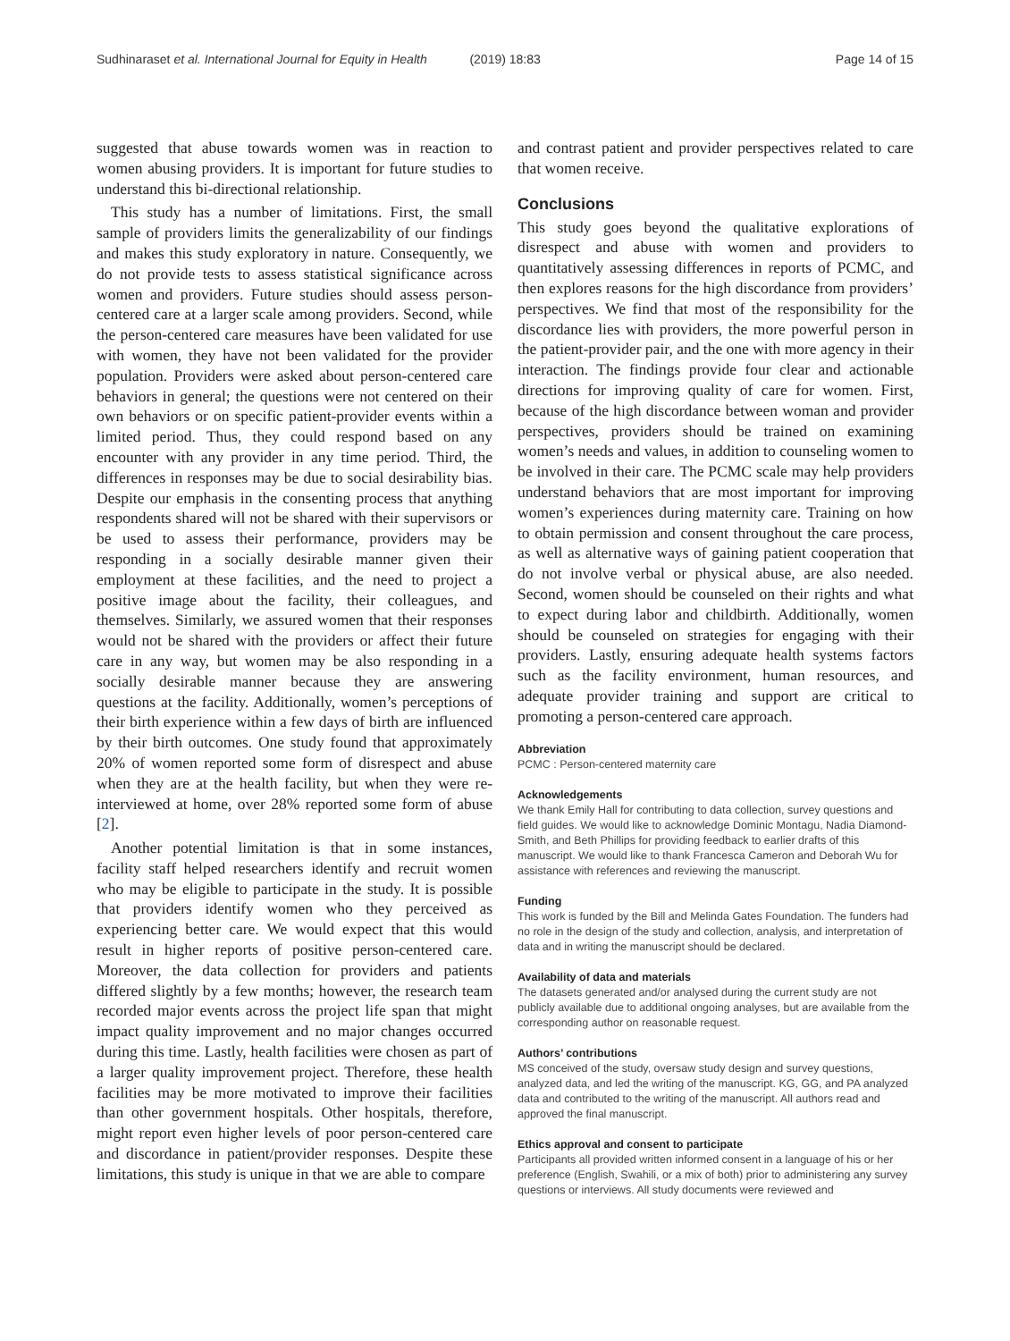Sudhinaraset et al. International Journal for Equity in Health (2019) 18:83 Page 14 of 15
suggested that abuse towards women was in reaction to women abusing providers. It is important for future studies to understand this bi-directional relationship.
This study has a number of limitations. First, the small sample of providers limits the generalizability of our findings and makes this study exploratory in nature. Consequently, we do not provide tests to assess statistical significance across women and providers. Future studies should assess person-centered care at a larger scale among providers. Second, while the person-centered care measures have been validated for use with women, they have not been validated for the provider population. Providers were asked about person-centered care behaviors in general; the questions were not centered on their own behaviors or on specific patient-provider events within a limited period. Thus, they could respond based on any encounter with any provider in any time period. Third, the differences in responses may be due to social desirability bias. Despite our emphasis in the consenting process that anything respondents shared will not be shared with their supervisors or be used to assess their performance, providers may be responding in a socially desirable manner given their employment at these facilities, and the need to project a positive image about the facility, their colleagues, and themselves. Similarly, we assured women that their responses would not be shared with the providers or affect their future care in any way, but women may be also responding in a socially desirable manner because they are answering questions at the facility. Additionally, women’s perceptions of their birth experience within a few days of birth are influenced by their birth outcomes. One study found that approximately 20% of women reported some form of disrespect and abuse when they are at the health facility, but when they were re-interviewed at home, over 28% reported some form of abuse [2].
Another potential limitation is that in some instances, facility staff helped researchers identify and recruit women who may be eligible to participate in the study. It is possible that providers identify women who they perceived as experiencing better care. We would expect that this would result in higher reports of positive person-centered care. Moreover, the data collection for providers and patients differed slightly by a few months; however, the research team recorded major events across the project life span that might impact quality improvement and no major changes occurred during this time. Lastly, health facilities were chosen as part of a larger quality improvement project. Therefore, these health facilities may be more motivated to improve their facilities than other government hospitals. Other hospitals, therefore, might report even higher levels of poor person-centered care and discordance in patient/provider responses. Despite these limitations, this study is unique in that we are able to compare
and contrast patient and provider perspectives related to care that women receive.
Conclusions
This study goes beyond the qualitative explorations of disrespect and abuse with women and providers to quantitatively assessing differences in reports of PCMC, and then explores reasons for the high discordance from providers’ perspectives. We find that most of the responsibility for the discordance lies with providers, the more powerful person in the patient-provider pair, and the one with more agency in their interaction. The findings provide four clear and actionable directions for improving quality of care for women. First, because of the high discordance between woman and provider perspectives, providers should be trained on examining women’s needs and values, in addition to counseling women to be involved in their care. The PCMC scale may help providers understand behaviors that are most important for improving women’s experiences during maternity care. Training on how to obtain permission and consent throughout the care process, as well as alternative ways of gaining patient cooperation that do not involve verbal or physical abuse, are also needed. Second, women should be counseled on their rights and what to expect during labor and childbirth. Additionally, women should be counseled on strategies for engaging with their providers. Lastly, ensuring adequate health systems factors such as the facility environment, human resources, and adequate provider training and support are critical to promoting a person-centered care approach.
Abbreviation
PCMC : Person-centered maternity care
Acknowledgements
We thank Emily Hall for contributing to data collection, survey questions and field guides. We would like to acknowledge Dominic Montagu, Nadia Diamond-Smith, and Beth Phillips for providing feedback to earlier drafts of this manuscript. We would like to thank Francesca Cameron and Deborah Wu for assistance with references and reviewing the manuscript.
Funding
This work is funded by the Bill and Melinda Gates Foundation. The funders had no role in the design of the study and collection, analysis, and interpretation of data and in writing the manuscript should be declared.
Availability of data and materials
The datasets generated and/or analysed during the current study are not publicly available due to additional ongoing analyses, but are available from the corresponding author on reasonable request.
Authors’ contributions
MS conceived of the study, oversaw study design and survey questions, analyzed data, and led the writing of the manuscript. KG, GG, and PA analyzed data and contributed to the writing of the manuscript. All authors read and approved the final manuscript.
Ethics approval and consent to participate
Participants all provided written informed consent in a language of his or her preference (English, Swahili, or a mix of both) prior to administering any survey questions or interviews. All study documents were reviewed and